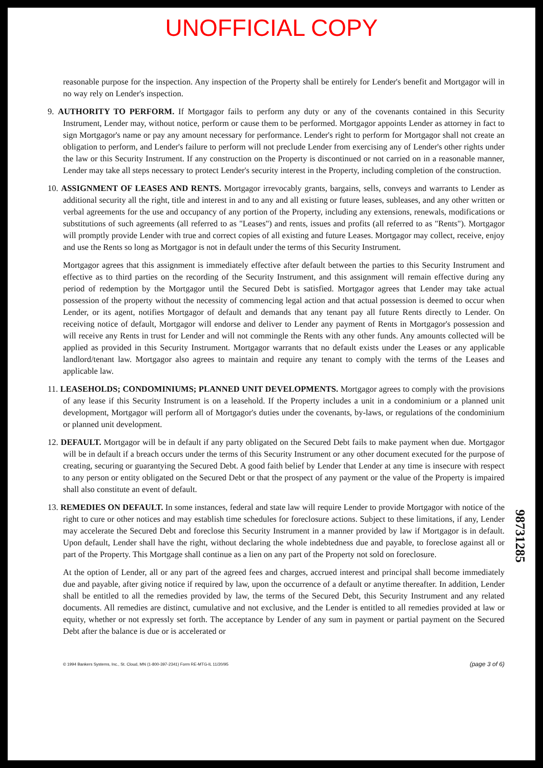UNOFFICIAL COPY
reasonable purpose for the inspection. Any inspection of the Property shall be entirely for Lender's benefit and Mortgagor will in no way rely on Lender's inspection.
9. AUTHORITY TO PERFORM. If Mortgagor fails to perform any duty or any of the covenants contained in this Security Instrument, Lender may, without notice, perform or cause them to be performed. Mortgagor appoints Lender as attorney in fact to sign Mortgagor's name or pay any amount necessary for performance. Lender's right to perform for Mortgagor shall not create an obligation to perform, and Lender's failure to perform will not preclude Lender from exercising any of Lender's other rights under the law or this Security Instrument. If any construction on the Property is discontinued or not carried on in a reasonable manner, Lender may take all steps necessary to protect Lender's security interest in the Property, including completion of the construction.
10. ASSIGNMENT OF LEASES AND RENTS. Mortgagor irrevocably grants, bargains, sells, conveys and warrants to Lender as additional security all the right, title and interest in and to any and all existing or future leases, subleases, and any other written or verbal agreements for the use and occupancy of any portion of the Property, including any extensions, renewals, modifications or substitutions of such agreements (all referred to as "Leases") and rents, issues and profits (all referred to as "Rents"). Mortgagor will promptly provide Lender with true and correct copies of all existing and future Leases. Mortgagor may collect, receive, enjoy and use the Rents so long as Mortgagor is not in default under the terms of this Security Instrument.
Mortgagor agrees that this assignment is immediately effective after default between the parties to this Security Instrument and effective as to third parties on the recording of the Security Instrument, and this assignment will remain effective during any period of redemption by the Mortgagor until the Secured Debt is satisfied. Mortgagor agrees that Lender may take actual possession of the property without the necessity of commencing legal action and that actual possession is deemed to occur when Lender, or its agent, notifies Mortgagor of default and demands that any tenant pay all future Rents directly to Lender. On receiving notice of default, Mortgagor will endorse and deliver to Lender any payment of Rents in Mortgagor's possession and will receive any Rents in trust for Lender and will not commingle the Rents with any other funds. Any amounts collected will be applied as provided in this Security Instrument. Mortgagor warrants that no default exists under the Leases or any applicable landlord/tenant law. Mortgagor also agrees to maintain and require any tenant to comply with the terms of the Leases and applicable law.
11. LEASEHOLDS; CONDOMINIUMS; PLANNED UNIT DEVELOPMENTS. Mortgagor agrees to comply with the provisions of any lease if this Security Instrument is on a leasehold. If the Property includes a unit in a condominium or a planned unit development, Mortgagor will perform all of Mortgagor's duties under the covenants, by-laws, or regulations of the condominium or planned unit development.
12. DEFAULT. Mortgagor will be in default if any party obligated on the Secured Debt fails to make payment when due. Mortgagor will be in default if a breach occurs under the terms of this Security Instrument or any other document executed for the purpose of creating, securing or guarantying the Secured Debt. A good faith belief by Lender that Lender at any time is insecure with respect to any person or entity obligated on the Secured Debt or that the prospect of any payment or the value of the Property is impaired shall also constitute an event of default.
13. REMEDIES ON DEFAULT. In some instances, federal and state law will require Lender to provide Mortgagor with notice of the right to cure or other notices and may establish time schedules for foreclosure actions. Subject to these limitations, if any, Lender may accelerate the Secured Debt and foreclose this Security Instrument in a manner provided by law if Mortgagor is in default. Upon default, Lender shall have the right, without declaring the whole indebtedness due and payable, to foreclose against all or part of the Property. This Mortgage shall continue as a lien on any part of the Property not sold on foreclosure.
At the option of Lender, all or any part of the agreed fees and charges, accrued interest and principal shall become immediately due and payable, after giving notice if required by law, upon the occurrence of a default or anytime thereafter. In addition, Lender shall be entitled to all the remedies provided by law, the terms of the Secured Debt, this Security Instrument and any related documents. All remedies are distinct, cumulative and not exclusive, and the Lender is entitled to all remedies provided at law or equity, whether or not expressly set forth. The acceptance by Lender of any sum in payment or partial payment on the Secured Debt after the balance is due or is accelerated or
© 1994 Bankers Systems, Inc., St. Cloud, MN (1-800-397-2341) Form RE-MTG-IL 11/20/95 (page 3 of 6)
98731285